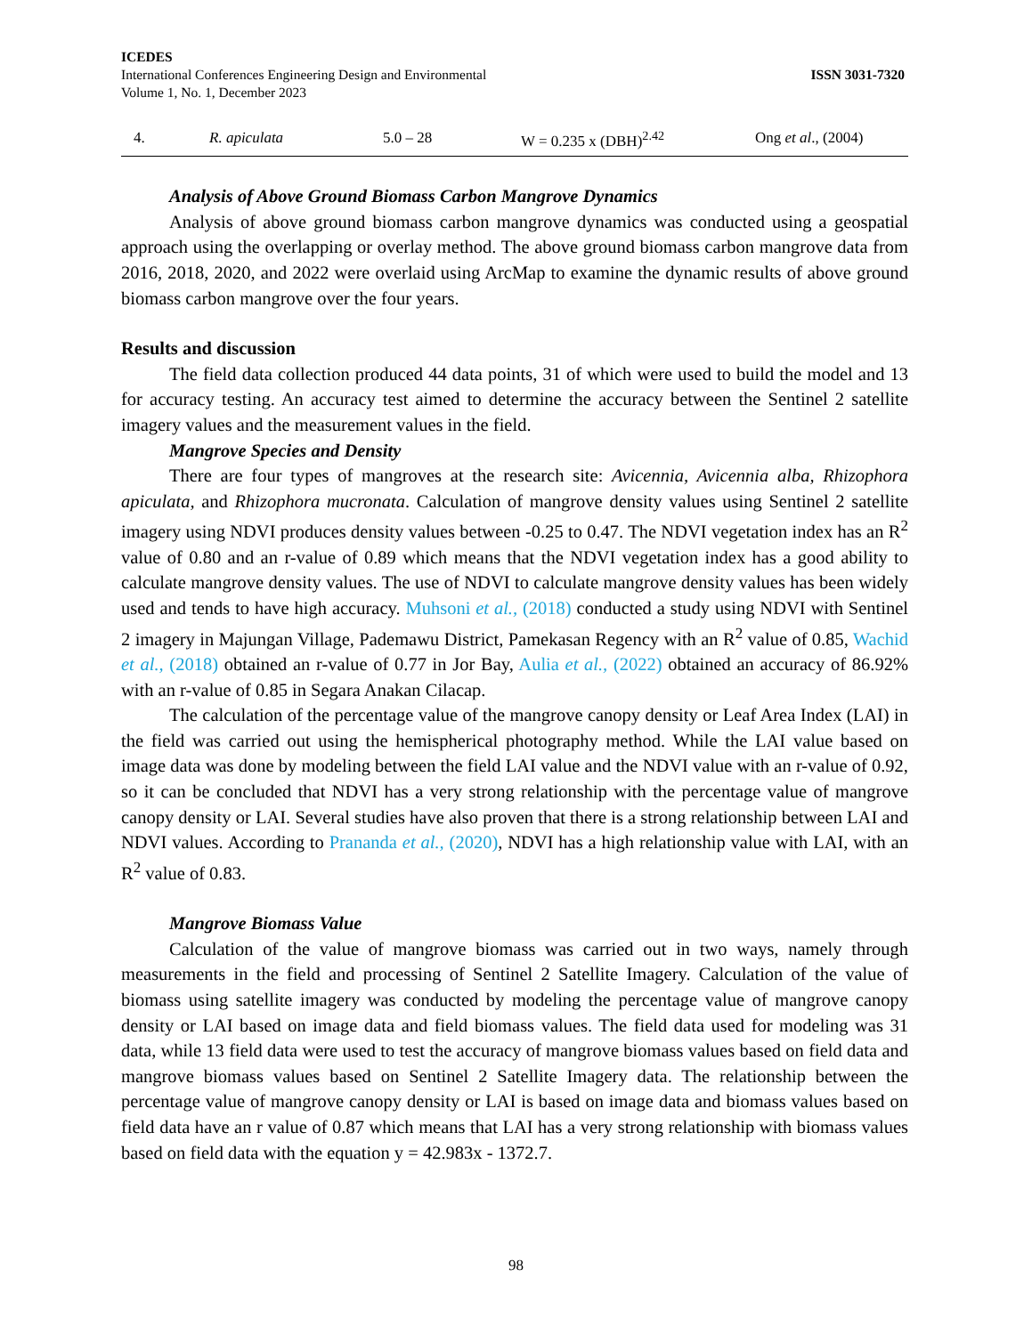ICEDES
International Conferences Engineering Design and Environmental
Volume 1, No. 1, December 2023
ISSN 3031-7320
| 4. | R. apiculata | 5.0 – 28 | W = 0.235 x (DBH)<sup>2.42</sup> | Ong et al ., (2004) |
Analysis of Above Ground Biomass Carbon Mangrove Dynamics
Analysis of above ground biomass carbon mangrove dynamics was conducted using a geospatial approach using the overlapping or overlay method. The above ground biomass carbon mangrove data from 2016, 2018, 2020, and 2022 were overlaid using ArcMap to examine the dynamic results of above ground biomass carbon mangrove over the four years.
Results and discussion
The field data collection produced 44 data points, 31 of which were used to build the model and 13 for accuracy testing. An accuracy test aimed to determine the accuracy between the Sentinel 2 satellite imagery values and the measurement values in the field.
Mangrove Species and Density
There are four types of mangroves at the research site: Avicennia, Avicennia alba, Rhizophora apiculata, and Rhizophora mucronata. Calculation of mangrove density values using Sentinel 2 satellite imagery using NDVI produces density values between -0.25 to 0.47. The NDVI vegetation index has an R<sup>2</sup> value of 0.80 and an r-value of 0.89 which means that the NDVI vegetation index has a good ability to calculate mangrove density values. The use of NDVI to calculate mangrove density values has been widely used and tends to have high accuracy. Muhsoni et al., (2018) conducted a study using NDVI with Sentinel 2 imagery in Majungan Village, Pademawu District, Pamekasan Regency with an R<sup>2</sup> value of 0.85, Wachid et al., (2018) obtained an r-value of 0.77 in Jor Bay, Aulia et al., (2022) obtained an accuracy of 86.92% with an r-value of 0.85 in Segara Anakan Cilacap.
The calculation of the percentage value of the mangrove canopy density or Leaf Area Index (LAI) in the field was carried out using the hemispherical photography method. While the LAI value based on image data was done by modeling between the field LAI value and the NDVI value with an r-value of 0.92, so it can be concluded that NDVI has a very strong relationship with the percentage value of mangrove canopy density or LAI. Several studies have also proven that there is a strong relationship between LAI and NDVI values. According to Prananda et al., (2020), NDVI has a high relationship value with LAI, with an R<sup>2</sup> value of 0.83.
Mangrove Biomass Value
Calculation of the value of mangrove biomass was carried out in two ways, namely through measurements in the field and processing of Sentinel 2 Satellite Imagery. Calculation of the value of biomass using satellite imagery was conducted by modeling the percentage value of mangrove canopy density or LAI based on image data and field biomass values. The field data used for modeling was 31 data, while 13 field data were used to test the accuracy of mangrove biomass values based on field data and mangrove biomass values based on Sentinel 2 Satellite Imagery data. The relationship between the percentage value of mangrove canopy density or LAI is based on image data and biomass values based on field data have an r value of 0.87 which means that LAI has a very strong relationship with biomass values based on field data with the equation y = 42.983x - 1372.7.
98